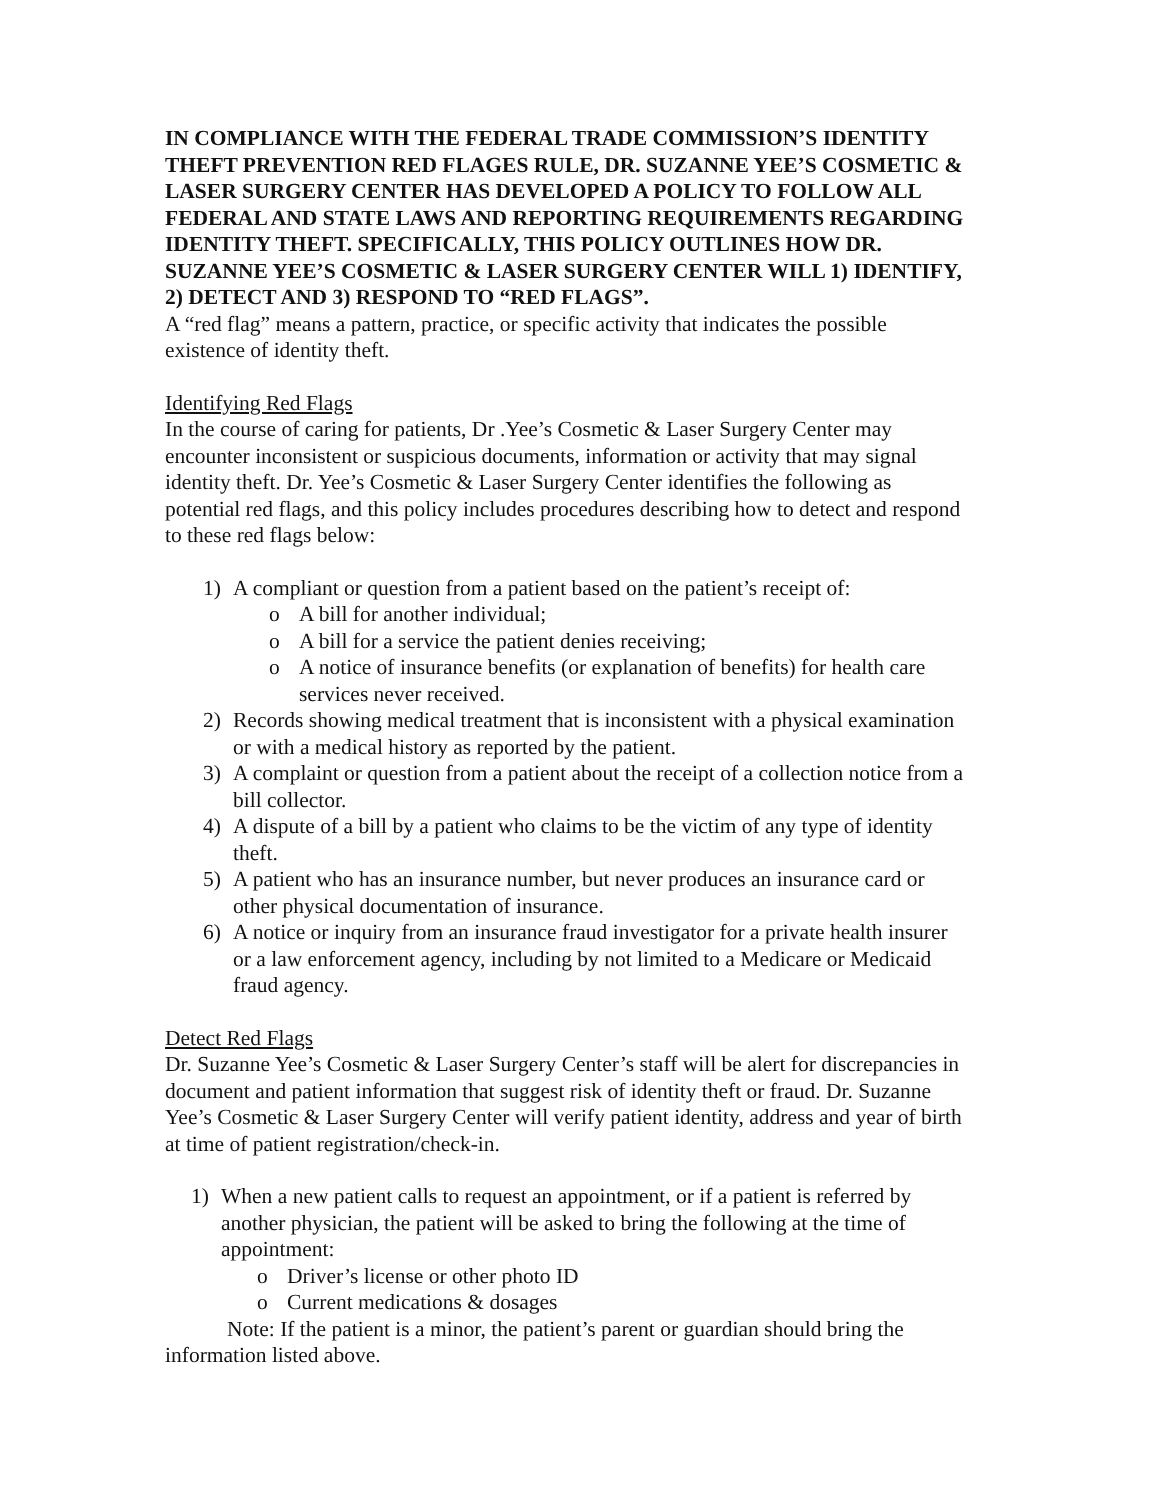IN COMPLIANCE WITH THE FEDERAL TRADE COMMISSION’S IDENTITY THEFT PREVENTION RED FLAGES RULE, DR. SUZANNE YEE’S COSMETIC & LASER SURGERY CENTER HAS DEVELOPED A POLICY TO FOLLOW ALL FEDERAL AND STATE LAWS AND REPORTING REQUIREMENTS REGARDING IDENTITY THEFT. SPECIFICALLY, THIS POLICY OUTLINES HOW DR. SUZANNE YEE’S COSMETIC & LASER SURGERY CENTER WILL 1) IDENTIFY, 2) DETECT AND 3) RESPOND TO “RED FLAGS”.
A “red flag” means a pattern, practice, or specific activity that indicates the possible existence of identity theft.
Identifying Red Flags
In the course of caring for patients, Dr .Yee’s Cosmetic & Laser Surgery Center may encounter inconsistent or suspicious documents, information or activity that may signal identity theft. Dr. Yee’s Cosmetic & Laser Surgery Center identifies the following as potential red flags, and this policy includes procedures describing how to detect and respond to these red flags below:
1) A compliant or question from a patient based on the patient’s receipt of:
o A bill for another individual;
o A bill for a service the patient denies receiving;
o A notice of insurance benefits (or explanation of benefits) for health care services never received.
2) Records showing medical treatment that is inconsistent with a physical examination or with a medical history as reported by the patient.
3) A complaint or question from a patient about the receipt of a collection notice from a bill collector.
4) A dispute of a bill by a patient who claims to be the victim of any type of identity theft.
5) A patient who has an insurance number, but never produces an insurance card or other physical documentation of insurance.
6) A notice or inquiry from an insurance fraud investigator for a private health insurer or a law enforcement agency, including by not limited to a Medicare or Medicaid fraud agency.
Detect Red Flags
Dr. Suzanne Yee’s Cosmetic & Laser Surgery Center’s staff will be alert for discrepancies in document and patient information that suggest risk of identity theft or fraud. Dr. Suzanne Yee’s Cosmetic & Laser Surgery Center will verify patient identity, address and year of birth at time of patient registration/check-in.
1) When a new patient calls to request an appointment, or if a patient is referred by another physician, the patient will be asked to bring the following at the time of appointment:
o Driver’s license or other photo ID
o Current medications & dosages
Note: If the patient is a minor, the patient’s parent or guardian should bring the information listed above.